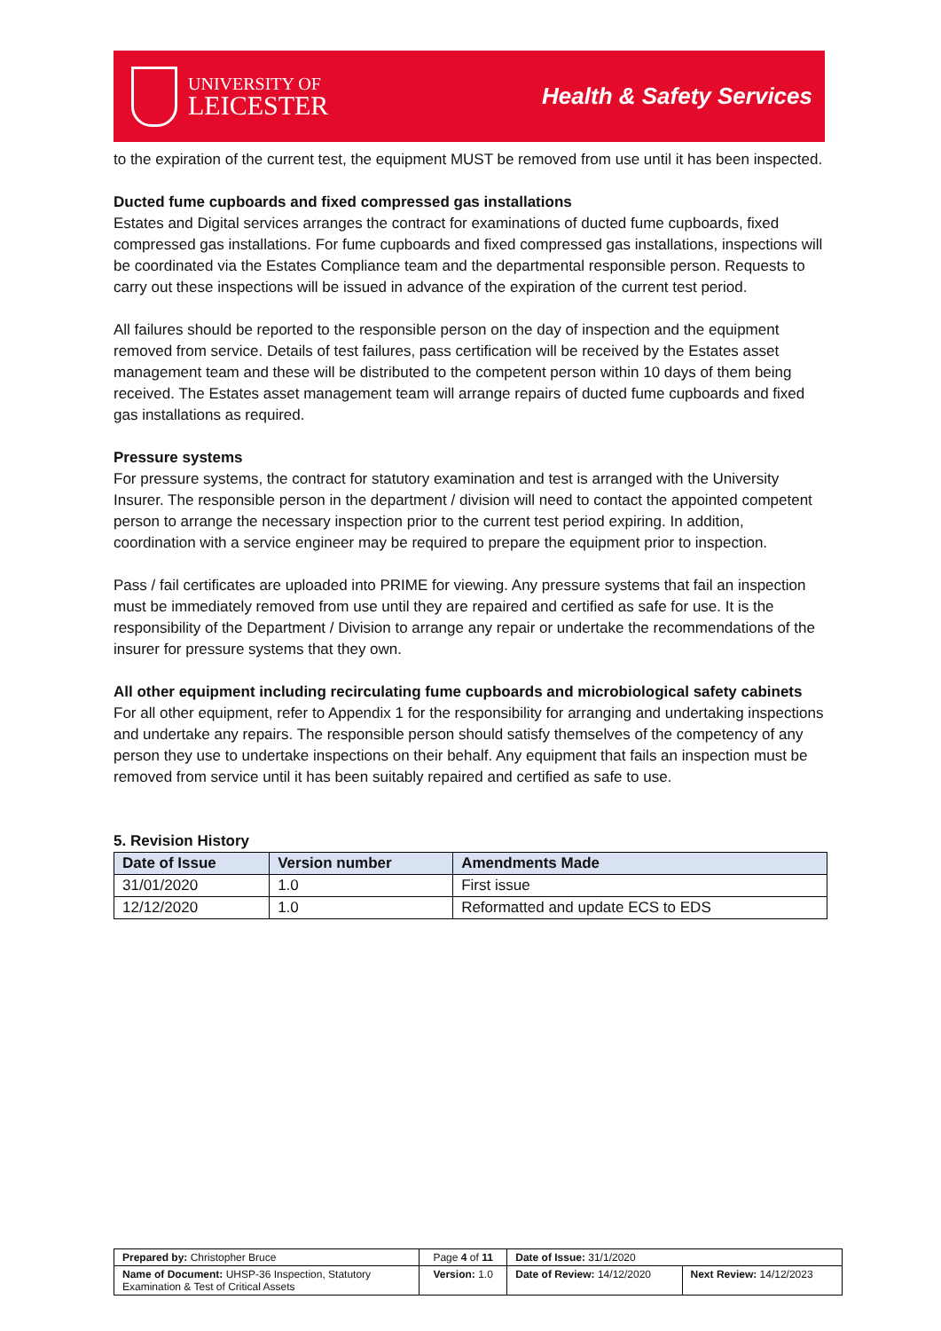UNIVERSITY OF
LEICESTER
Health & Safety Services
to the expiration of the current test, the equipment MUST be removed from use until it has been inspected.
Ducted fume cupboards and fixed compressed gas installations
Estates and Digital services arranges the contract for examinations of ducted fume cupboards, fixed compressed gas installations. For fume cupboards and fixed compressed gas installations, inspections will be coordinated via the Estates Compliance team and the departmental responsible person. Requests to carry out these inspections will be issued in advance of the expiration of the current test period.
All failures should be reported to the responsible person on the day of inspection and the equipment removed from service. Details of test failures, pass certification will be received by the Estates asset management team and these will be distributed to the competent person within 10 days of them being received. The Estates asset management team will arrange repairs of ducted fume cupboards and fixed gas installations as required.
Pressure systems
For pressure systems, the contract for statutory examination and test is arranged with the University Insurer. The responsible person in the department / division will need to contact the appointed competent person to arrange the necessary inspection prior to the current test period expiring. In addition, coordination with a service engineer may be required to prepare the equipment prior to inspection.
Pass / fail certificates are uploaded into PRIME for viewing. Any pressure systems that fail an inspection must be immediately removed from use until they are repaired and certified as safe for use. It is the responsibility of the Department / Division to arrange any repair or undertake the recommendations of the insurer for pressure systems that they own.
All other equipment including recirculating fume cupboards and microbiological safety cabinets
For all other equipment, refer to Appendix 1 for the responsibility for arranging and undertaking inspections and undertake any repairs. The responsible person should satisfy themselves of the competency of any person they use to undertake inspections on their behalf. Any equipment that fails an inspection must be removed from service until it has been suitably repaired and certified as safe to use.
5. Revision History
| Date of Issue | Version number | Amendments Made |
| --- | --- | --- |
| 31/01/2020 | 1.0 | First issue |
| 12/12/2020 | 1.0 | Reformatted and update ECS to EDS |
| Prepared by: Christopher Bruce | Page 4 of 11 | Date of Issue: 31/1/2020 | |
| Name of Document: UHSP-36 Inspection, Statutory Examination & Test of Critical Assets | Version: 1.0 | Date of Review: 14/12/2020 | Next Review: 14/12/2023 |